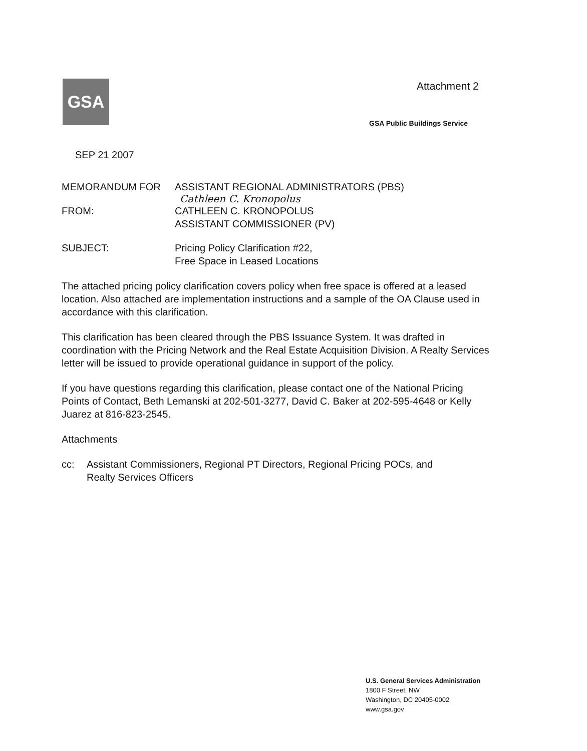GSA Attachment 2
GSA Public Buildings Service
SEP 21 2007
MEMORANDUM FOR ASSISTANT REGIONAL ADMINISTRATORS (PBS)
Cathleen C. Kronopolus
FROM: CATHLEEN C. KRONOPOLUS
ASSISTANT COMMISSIONER (PV)
SUBJECT: Pricing Policy Clarification #22,
Free Space in Leased Locations
The attached pricing policy clarification covers policy when free space is offered at a leased location. Also attached are implementation instructions and a sample of the OA Clause used in accordance with this clarification.
This clarification has been cleared through the PBS Issuance System. It was drafted in coordination with the Pricing Network and the Real Estate Acquisition Division. A Realty Services letter will be issued to provide operational guidance in support of the policy.
If you have questions regarding this clarification, please contact one of the National Pricing Points of Contact, Beth Lemanski at 202-501-3277, David C. Baker at 202-595-4648 or Kelly Juarez at 816-823-2545.
Attachments
cc: Assistant Commissioners, Regional PT Directors, Regional Pricing POCs, and
Realty Services Officers
U.S. General Services Administration
1800 F Street, NW
Washington, DC 20405-0002
www.gsa.gov